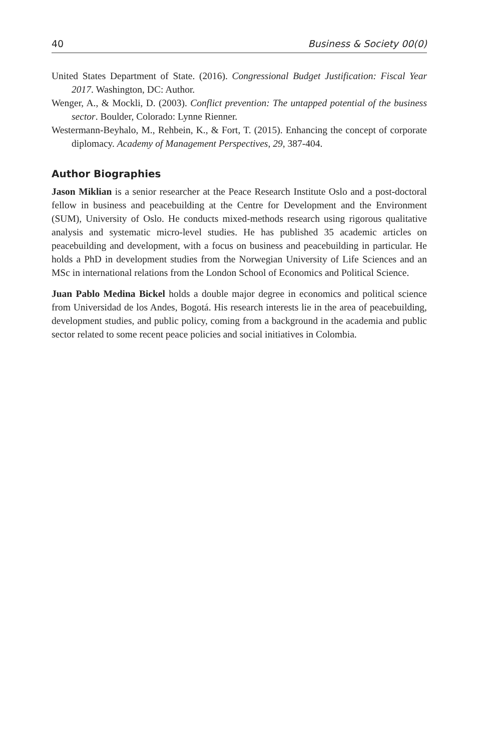40 Business & Society 00(0)
United States Department of State. (2016). Congressional Budget Justification: Fiscal Year 2017. Washington, DC: Author.
Wenger, A., & Mockli, D. (2003). Conflict prevention: The untapped potential of the business sector. Boulder, Colorado: Lynne Rienner.
Westermann-Beyhalo, M., Rehbein, K., & Fort, T. (2015). Enhancing the concept of corporate diplomacy. Academy of Management Perspectives, 29, 387-404.
Author Biographies
Jason Miklian is a senior researcher at the Peace Research Institute Oslo and a post-doctoral fellow in business and peacebuilding at the Centre for Development and the Environment (SUM), University of Oslo. He conducts mixed-methods research using rigorous qualitative analysis and systematic micro-level studies. He has published 35 academic articles on peacebuilding and development, with a focus on business and peacebuilding in particular. He holds a PhD in development studies from the Norwegian University of Life Sciences and an MSc in international relations from the London School of Economics and Political Science.
Juan Pablo Medina Bickel holds a double major degree in economics and political science from Universidad de los Andes, Bogotá. His research interests lie in the area of peacebuilding, development studies, and public policy, coming from a background in the academia and public sector related to some recent peace policies and social initiatives in Colombia.